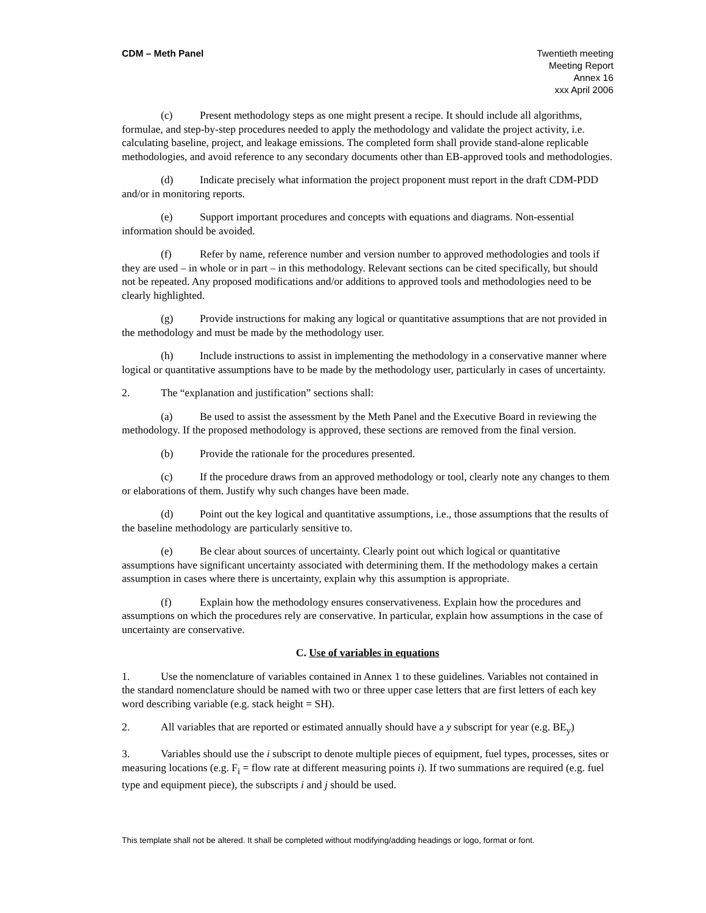CDM – Meth Panel Twentieth meeting
Meeting Report
Annex 16
xxx April 2006
(c) Present methodology steps as one might present a recipe. It should include all algorithms, formulae, and step-by-step procedures needed to apply the methodology and validate the project activity, i.e. calculating baseline, project, and leakage emissions. The completed form shall provide stand-alone replicable methodologies, and avoid reference to any secondary documents other than EB-approved tools and methodologies.
(d) Indicate precisely what information the project proponent must report in the draft CDM-PDD and/or in monitoring reports.
(e) Support important procedures and concepts with equations and diagrams. Non-essential information should be avoided.
(f) Refer by name, reference number and version number to approved methodologies and tools if they are used – in whole or in part – in this methodology. Relevant sections can be cited specifically, but should not be repeated. Any proposed modifications and/or additions to approved tools and methodologies need to be clearly highlighted.
(g) Provide instructions for making any logical or quantitative assumptions that are not provided in the methodology and must be made by the methodology user.
(h) Include instructions to assist in implementing the methodology in a conservative manner where logical or quantitative assumptions have to be made by the methodology user, particularly in cases of uncertainty.
2. The “explanation and justification” sections shall:
(a) Be used to assist the assessment by the Meth Panel and the Executive Board in reviewing the methodology. If the proposed methodology is approved, these sections are removed from the final version.
(b) Provide the rationale for the procedures presented.
(c) If the procedure draws from an approved methodology or tool, clearly note any changes to them or elaborations of them. Justify why such changes have been made.
(d) Point out the key logical and quantitative assumptions, i.e., those assumptions that the results of the baseline methodology are particularly sensitive to.
(e) Be clear about sources of uncertainty. Clearly point out which logical or quantitative assumptions have significant uncertainty associated with determining them. If the methodology makes a certain assumption in cases where there is uncertainty, explain why this assumption is appropriate.
(f) Explain how the methodology ensures conservativeness. Explain how the procedures and assumptions on which the procedures rely are conservative. In particular, explain how assumptions in the case of uncertainty are conservative.
C. Use of variables in equations
1. Use the nomenclature of variables contained in Annex 1 to these guidelines. Variables not contained in the standard nomenclature should be named with two or three upper case letters that are first letters of each key word describing variable (e.g. stack height = SH).
2. All variables that are reported or estimated annually should have a y subscript for year (e.g. BE<sub>y</sub>)
3. Variables should use the i subscript to denote multiple pieces of equipment, fuel types, processes, sites or measuring locations (e.g. F<sub>i</sub> = flow rate at different measuring points i). If two summations are required (e.g. fuel type and equipment piece), the subscripts i and j should be used.
This template shall not be altered. It shall be completed without modifying/adding headings or logo, format or font.